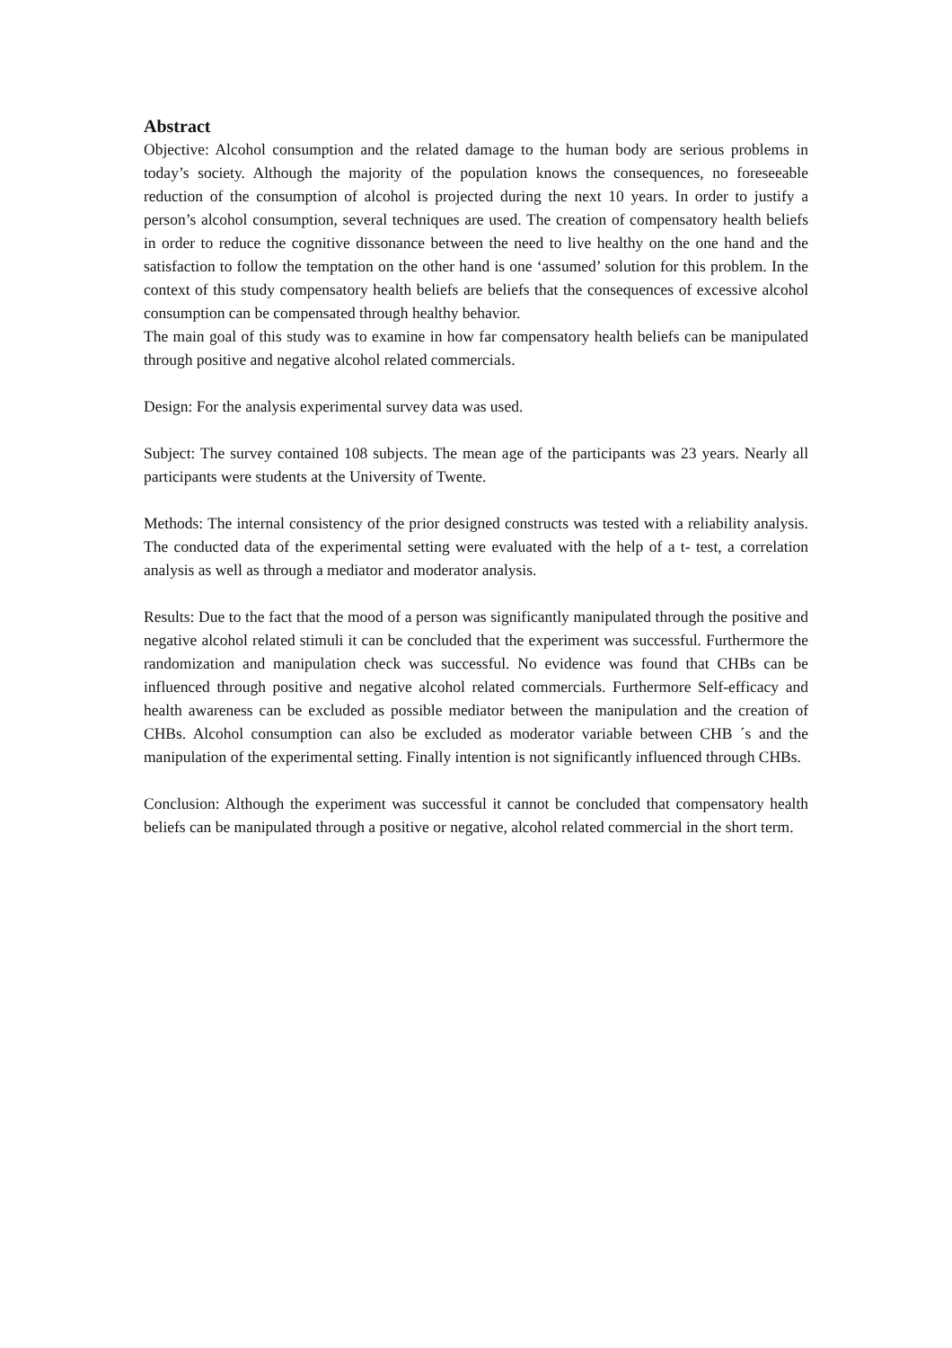Abstract
Objective: Alcohol consumption and the related damage to the human body are serious problems in today’s society. Although the majority of the population knows the consequences, no foreseeable reduction of the consumption of alcohol is projected during the next 10 years. In order to justify a person’s alcohol consumption, several techniques are used. The creation of compensatory health beliefs in order to reduce the cognitive dissonance between the need to live healthy on the one hand and the satisfaction to follow the temptation on the other hand is one ‘assumed’ solution for this problem. In the context of this study compensatory health beliefs are beliefs that the consequences of excessive alcohol consumption can be compensated through healthy behavior.
The main goal of this study was to examine in how far compensatory health beliefs can be manipulated through positive and negative alcohol related commercials.
Design: For the analysis experimental survey data was used.
Subject: The survey contained 108 subjects. The mean age of the participants was 23 years. Nearly all participants were students at the University of Twente.
Methods: The internal consistency of the prior designed constructs was tested with a reliability analysis. The conducted data of the experimental setting were evaluated with the help of a t- test, a correlation analysis as well as through a mediator and moderator analysis.
Results: Due to the fact that the mood of a person was significantly manipulated through the positive and negative alcohol related stimuli it can be concluded that the experiment was successful. Furthermore the randomization and manipulation check was successful. No evidence was found that CHBs can be influenced through positive and negative alcohol related commercials. Furthermore Self-efficacy and health awareness can be excluded as possible mediator between the manipulation and the creation of CHBs. Alcohol consumption can also be excluded as moderator variable between CHB ´s and the manipulation of the experimental setting. Finally intention is not significantly influenced through CHBs.
Conclusion: Although the experiment was successful it cannot be concluded that compensatory health beliefs can be manipulated through a positive or negative, alcohol related commercial in the short term.